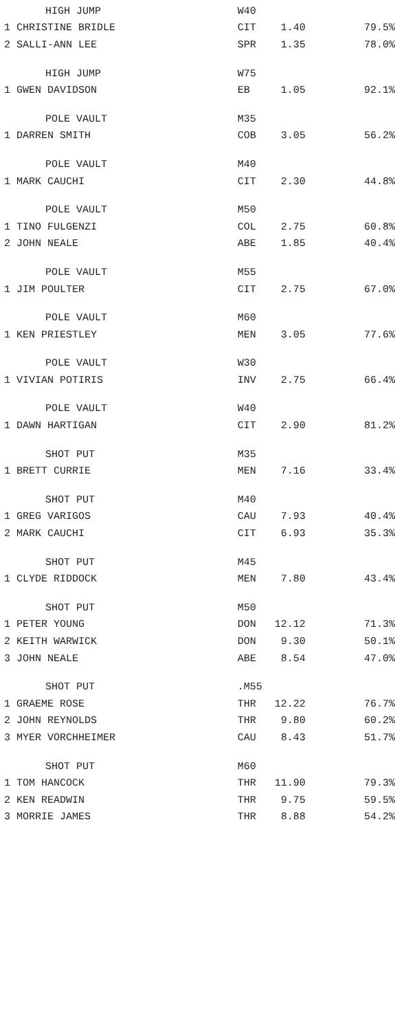| HIGH JUMP | W40 | | |
| 1 CHRISTINE BRIDLE | CIT | 1.40 | 79.5% |
| 2 SALLI-ANN LEE | SPR | 1.35 | 78.0% |
| HIGH JUMP | W75 | | |
| 1 GWEN DAVIDSON | EB | 1.05 | 92.1% |
| POLE VAULT | M35 | | |
| 1 DARREN SMITH | COB | 3.05 | 56.2% |
| POLE VAULT | M40 | | |
| 1 MARK CAUCHI | CIT | 2.30 | 44.8% |
| POLE VAULT | M50 | | |
| 1 TINO FULGENZI | COL | 2.75 | 60.8% |
| 2 JOHN NEALE | ABE | 1.85 | 40.4% |
| POLE VAULT | M55 | | |
| 1 JIM POULTER | CIT | 2.75 | 67.0% |
| POLE VAULT | M60 | | |
| 1 KEN PRIESTLEY | MEN | 3.05 | 77.6% |
| POLE VAULT | W30 | | |
| 1 VIVIAN POTIRIS | INV | 2.75 | 66.4% |
| POLE VAULT | W40 | | |
| 1 DAWN HARTIGAN | CIT | 2.90 | 81.2% |
| SHOT PUT | M35 | | |
| 1 BRETT CURRIE | MEN | 7.16 | 33.4% |
| SHOT PUT | M40 | | |
| 1 GREG VARIGOS | CAU | 7.93 | 40.4% |
| 2 MARK CAUCHI | CIT | 6.93 | 35.3% |
| SHOT PUT | M45 | | |
| 1 CLYDE RIDDOCK | MEN | 7.80 | 43.4% |
| SHOT PUT | M50 | | |
| 1 PETER YOUNG | DON | 12.12 | 71.3% |
| 2 KEITH WARWICK | DON | 9.30 | 50.1% |
| 3 JOHN NEALE | ABE | 8.54 | 47.0% |
| SHOT PUT | .M55 | | |
| 1 GRAEME ROSE | THR | 12.22 | 76.7% |
| 2 JOHN REYNOLDS | THR | 9.80 | 60.2% |
| 3 MYER VORCHHEIMER | CAU | 8.43 | 51.7% |
| SHOT PUT | M60 | | |
| 1 TOM HANCOCK | THR | 11.90 | 79.3% |
| 2 KEN READWIN | THR | 9.75 | 59.5% |
| 3 MORRIE JAMES | THR | 8.88 | 54.2% |